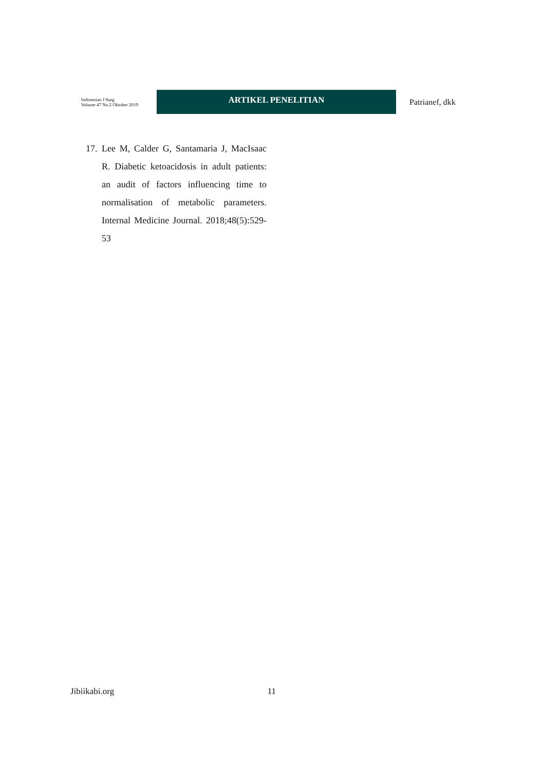Indonesian J Surg:
Volume 47 No.2 Oktober 2019
ARTIKEL PENELITIAN
Patrianef, dkk
17. Lee M, Calder G, Santamaria J, MacIsaac R. Diabetic ketoacidosis in adult patients: an audit of factors influencing time to normalisation of metabolic parameters. Internal Medicine Journal. 2018;48(5):529-53
Jibiikabi.org 11